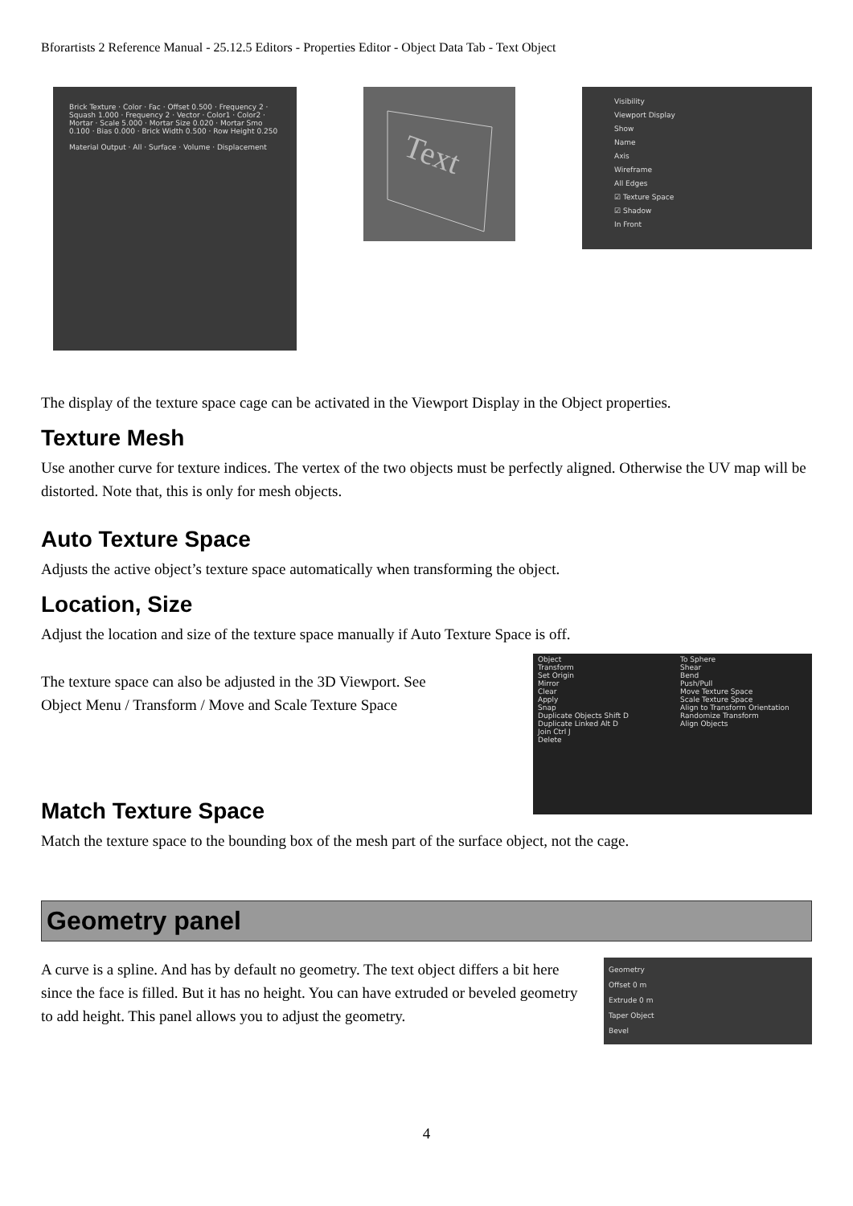Bforartists 2 Reference Manual - 25.12.5 Editors - Properties Editor - Object Data Tab - Text Object
Brick Texture · Color · Fac · Offset 0.500 · Frequency 2 · Squash 1.000 · Frequency 2 · Vector · Color1 · Color2 · Mortar · Scale 5.000 · Mortar Size 0.020 · Mortar Smo 0.100 · Bias 0.000 · Brick Width 0.500 · Row Height 0.250
Material Output · All · Surface · Volume · Displacement
Text
Visibility
Viewport Display
Show
Name
Axis
Wireframe
All Edges
☑ Texture Space
☑ Shadow
In Front
The display of the texture space cage can be activated in the Viewport Display in the Object properties.
Texture Mesh
Use another curve for texture indices. The vertex of the two objects must be perfectly aligned. Otherwise the UV map will be distorted. Note that, this is only for mesh objects.
Auto Texture Space
Adjusts the active object’s texture space automatically when transforming the object.
Location, Size
Adjust the location and size of the texture space manually if Auto Texture Space is off.
The texture space can also be adjusted in the 3D Viewport. See
Object Menu / Transform / Move and Scale Texture Space
Object
Transform
Set Origin
Mirror
Clear
Apply
Snap
Duplicate Objects Shift D
Duplicate Linked Alt D
Join Ctrl J
Delete
To Sphere
Shear
Bend
Push/Pull
Move Texture Space
Scale Texture Space
Align to Transform Orientation
Randomize Transform
Align Objects
Match Texture Space
Match the texture space to the bounding box of the mesh part of the surface object, not the cage.
Geometry panel
A curve is a spline. And has by default no geometry. The text object differs a bit here since the face is filled. But it has no height. You can have extruded or beveled geometry to add height. This panel allows you to adjust the geometry.
Geometry
Offset 0 m
Extrude 0 m
Taper Object
Bevel
4